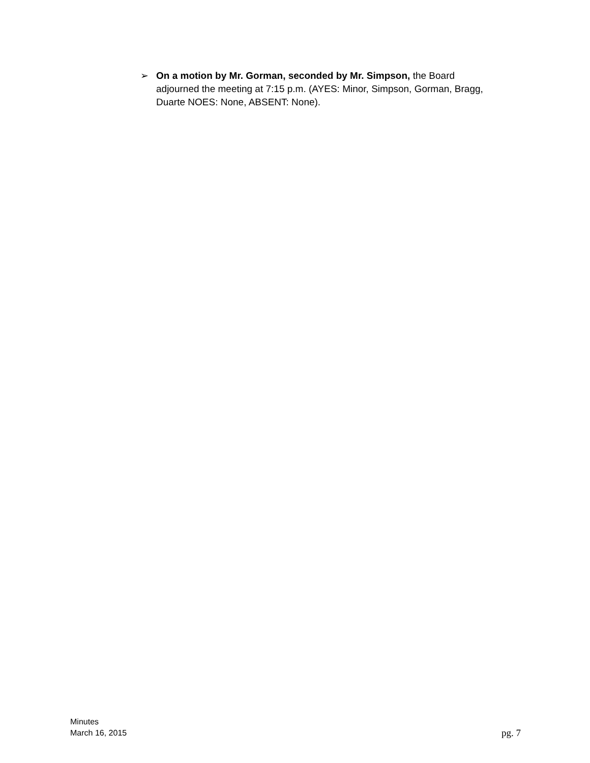➢ On a motion by Mr. Gorman, seconded by Mr. Simpson, the Board adjourned the meeting at 7:15 p.m. (AYES: Minor, Simpson, Gorman, Bragg, Duarte NOES: None, ABSENT: None).
Minutes
March 16, 2015
pg. 7